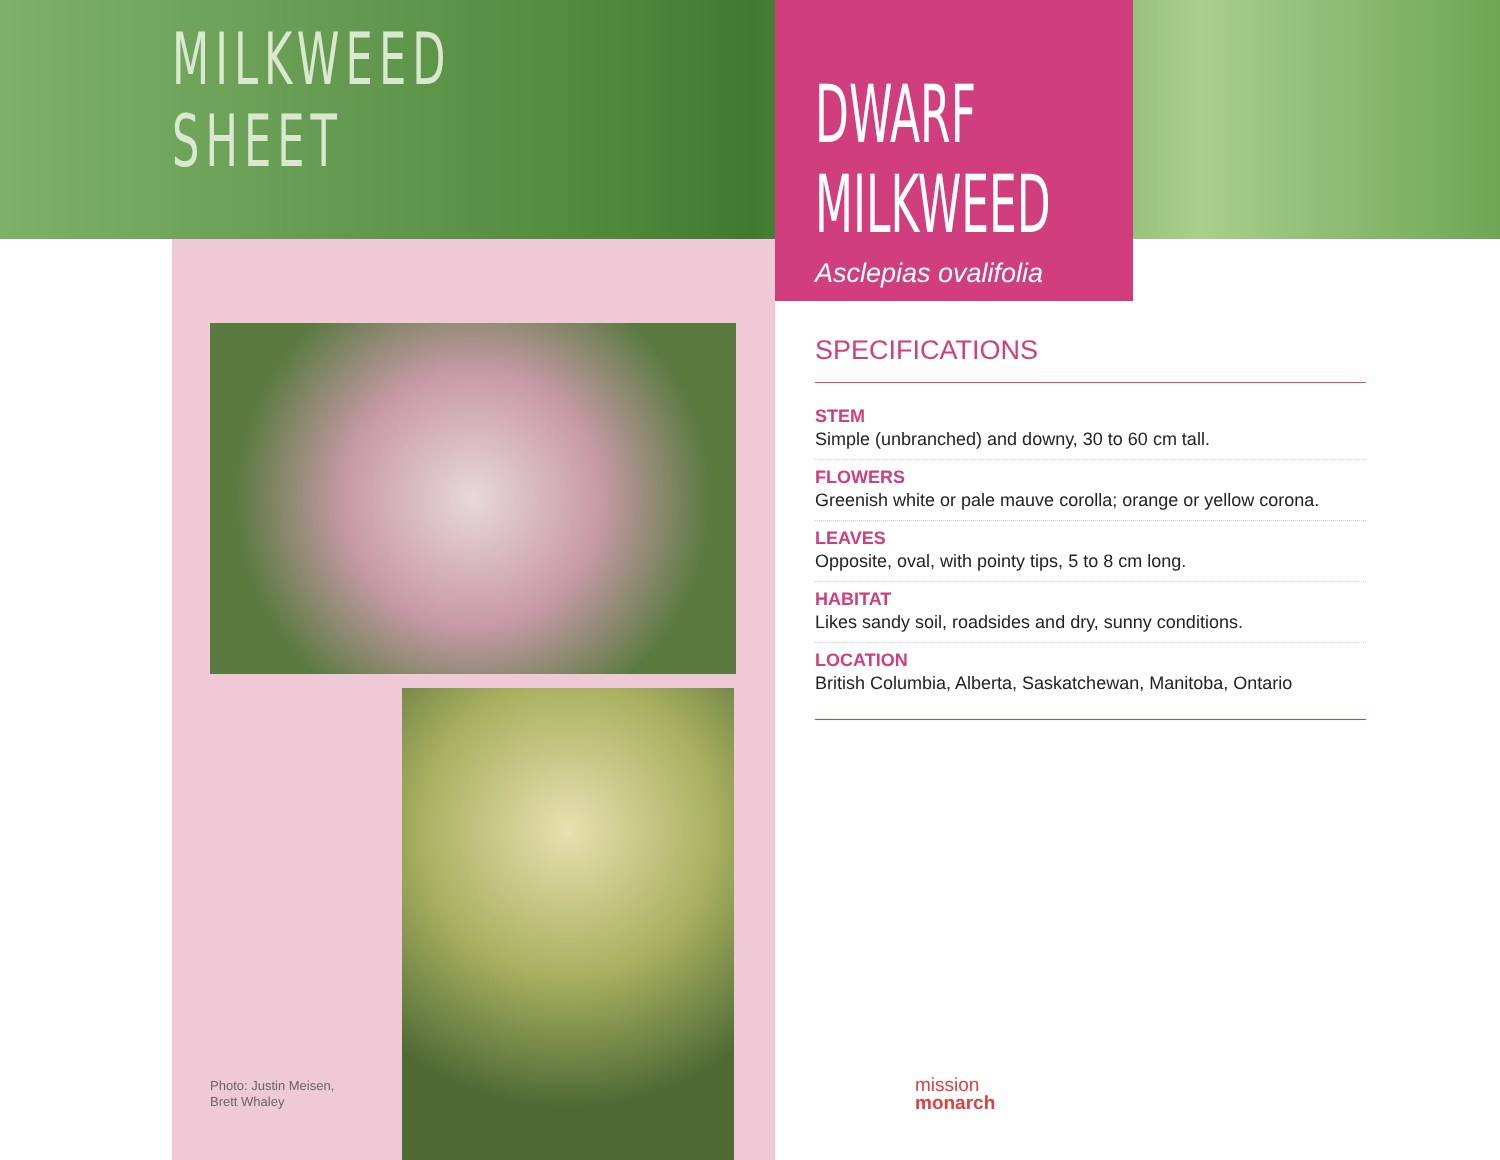MILKWEED
SHEET
Photo: Justin Meisen,
Brett Whaley
DWARF
MILKWEED
Asclepias ovalifolia
SPECIFICATIONS
STEM
Simple (unbranched) and downy, 30 to 60 cm tall.
FLOWERS
Greenish white or pale mauve corolla; orange or yellow corona.
LEAVES
Opposite, oval, with pointy tips, 5 to 8 cm long.
HABITAT
Likes sandy soil, roadsides and dry, sunny conditions.
LOCATION
British Columbia, Alberta, Saskatchewan, Manitoba, Ontario
mission
monarch